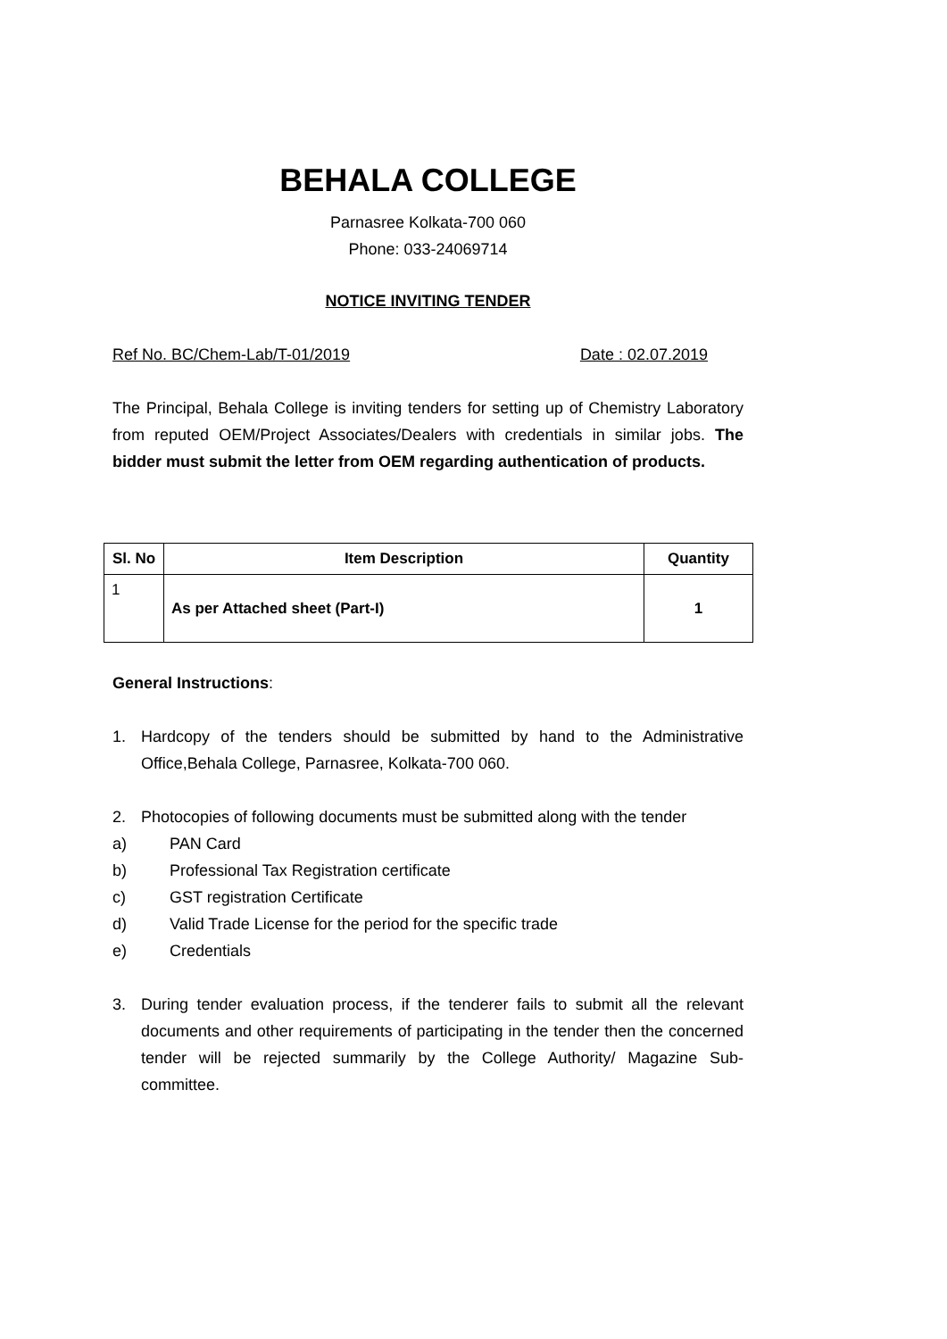BEHALA COLLEGE
Parnasree Kolkata-700 060
Phone: 033-24069714
NOTICE INVITING TENDER
Ref No. BC/Chem-Lab/T-01/2019 Date : 02.07.2019
The Principal, Behala College is inviting tenders for setting up of Chemistry Laboratory from reputed OEM/Project Associates/Dealers with credentials in similar jobs. The bidder must submit the letter from OEM regarding authentication of products.
| Sl. No | Item Description | Quantity |
| --- | --- | --- |
| 1 | As per Attached sheet (Part-I) | 1 |
General Instructions:
1. Hardcopy of the tenders should be submitted by hand to the Administrative Office,Behala College, Parnasree, Kolkata-700 060.
2. Photocopies of following documents must be submitted along with the tender
a) PAN Card
b) Professional Tax Registration certificate
c) GST registration Certificate
d) Valid Trade License for the period for the specific trade
e) Credentials
3. During tender evaluation process, if the tenderer fails to submit all the relevant documents and other requirements of participating in the tender then the concerned tender will be rejected summarily by the College Authority/ Magazine Sub-committee.